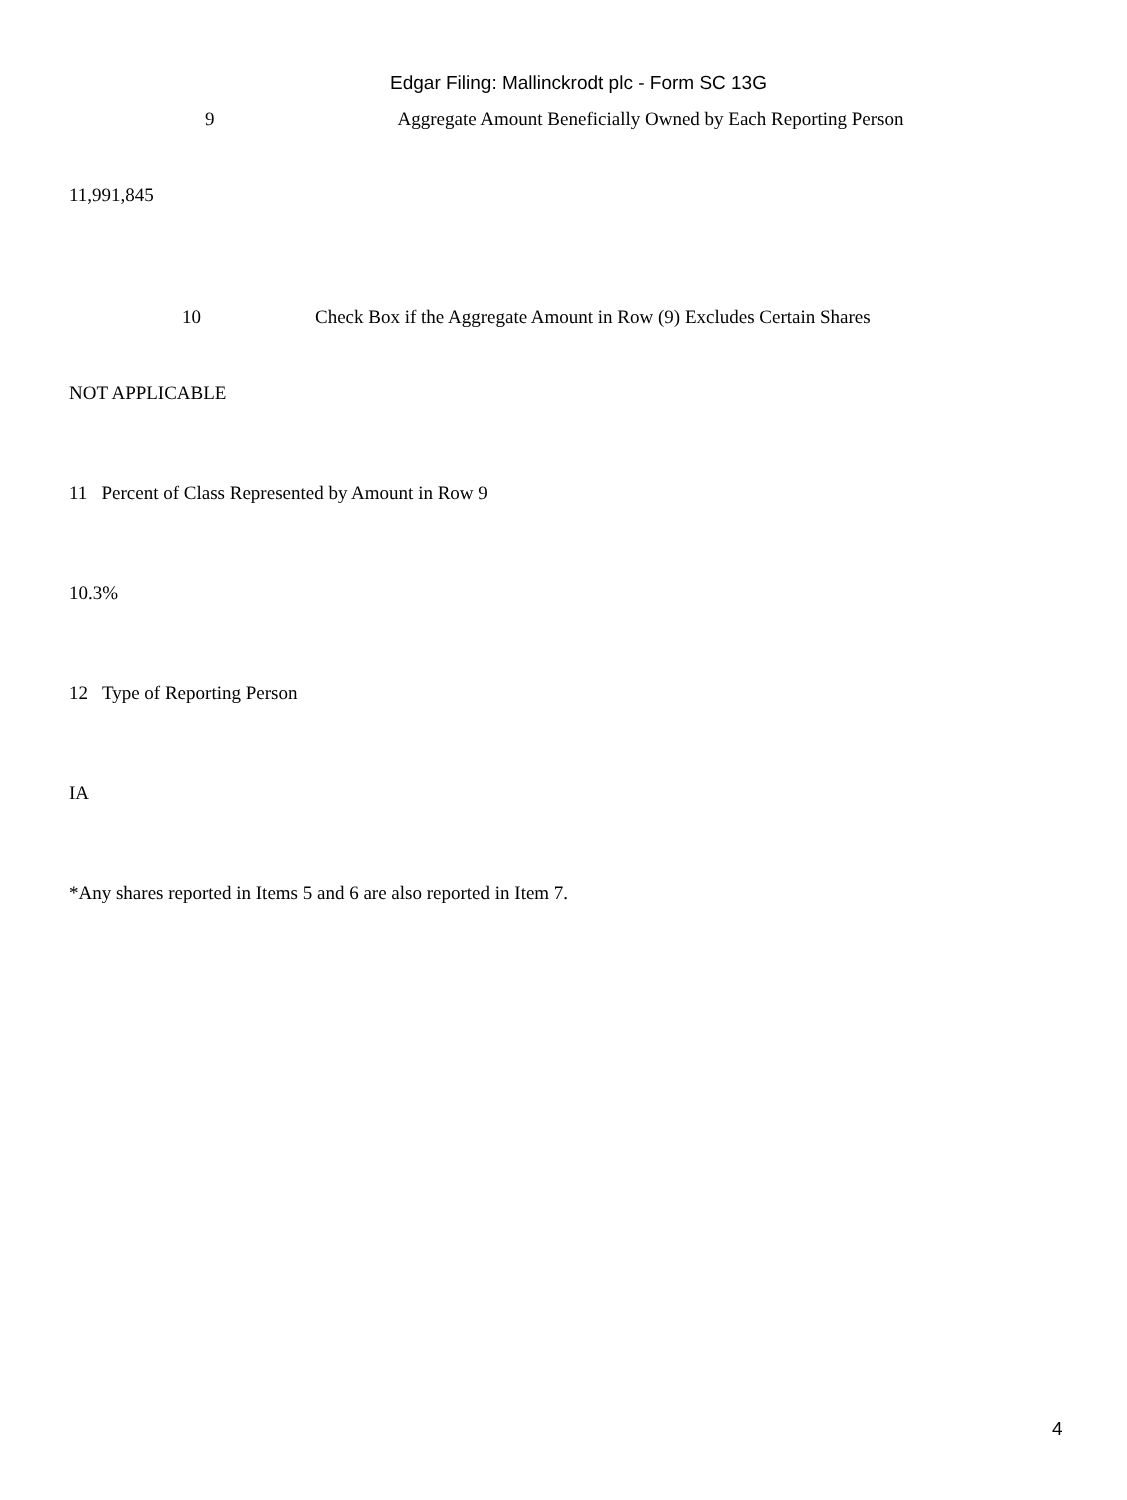Edgar Filing: Mallinckrodt plc - Form SC 13G
9 Aggregate Amount Beneficially Owned by Each Reporting Person
11,991,845
10 Check Box if the Aggregate Amount in Row (9) Excludes Certain Shares
NOT APPLICABLE
11 Percent of Class Represented by Amount in Row 9
10.3%
12 Type of Reporting Person
IA
*Any shares reported in Items 5 and 6 are also reported in Item 7.
4